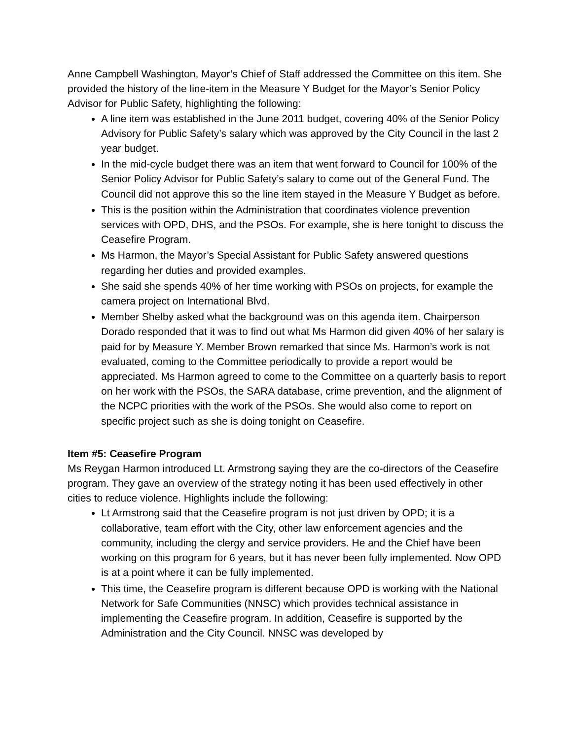Anne Campbell Washington, Mayor’s Chief of Staff addressed the Committee on this item. She provided the history of the line-item in the Measure Y Budget for the Mayor’s Senior Policy Advisor for Public Safety, highlighting the following:
A line item was established in the June 2011 budget, covering 40% of the Senior Policy Advisory for Public Safety’s salary which was approved by the City Council in the last 2 year budget.
In the mid-cycle budget there was an item that went forward to Council for 100% of the Senior Policy Advisor for Public Safety’s salary to come out of the General Fund. The Council did not approve this so the line item stayed in the Measure Y Budget as before.
This is the position within the Administration that coordinates violence prevention services with OPD, DHS, and the PSOs. For example, she is here tonight to discuss the Ceasefire Program.
Ms Harmon, the Mayor’s Special Assistant for Public Safety answered questions regarding her duties and provided examples.
She said she spends 40% of her time working with PSOs on projects, for example the camera project on International Blvd.
Member Shelby asked what the background was on this agenda item. Chairperson Dorado responded that it was to find out what Ms Harmon did given 40% of her salary is paid for by Measure Y. Member Brown remarked that since Ms. Harmon’s work is not evaluated, coming to the Committee periodically to provide a report would be appreciated. Ms Harmon agreed to come to the Committee on a quarterly basis to report on her work with the PSOs, the SARA database, crime prevention, and the alignment of the NCPC priorities with the work of the PSOs. She would also come to report on specific project such as she is doing tonight on Ceasefire.
Item #5: Ceasefire Program
Ms Reygan Harmon introduced Lt. Armstrong saying they are the co-directors of the Ceasefire program. They gave an overview of the strategy noting it has been used effectively in other cities to reduce violence. Highlights include the following:
Lt Armstrong said that the Ceasefire program is not just driven by OPD; it is a collaborative, team effort with the City, other law enforcement agencies and the community, including the clergy and service providers. He and the Chief have been working on this program for 6 years, but it has never been fully implemented. Now OPD is at a point where it can be fully implemented.
This time, the Ceasefire program is different because OPD is working with the National Network for Safe Communities (NNSC) which provides technical assistance in implementing the Ceasefire program. In addition, Ceasefire is supported by the Administration and the City Council. NNSC was developed by